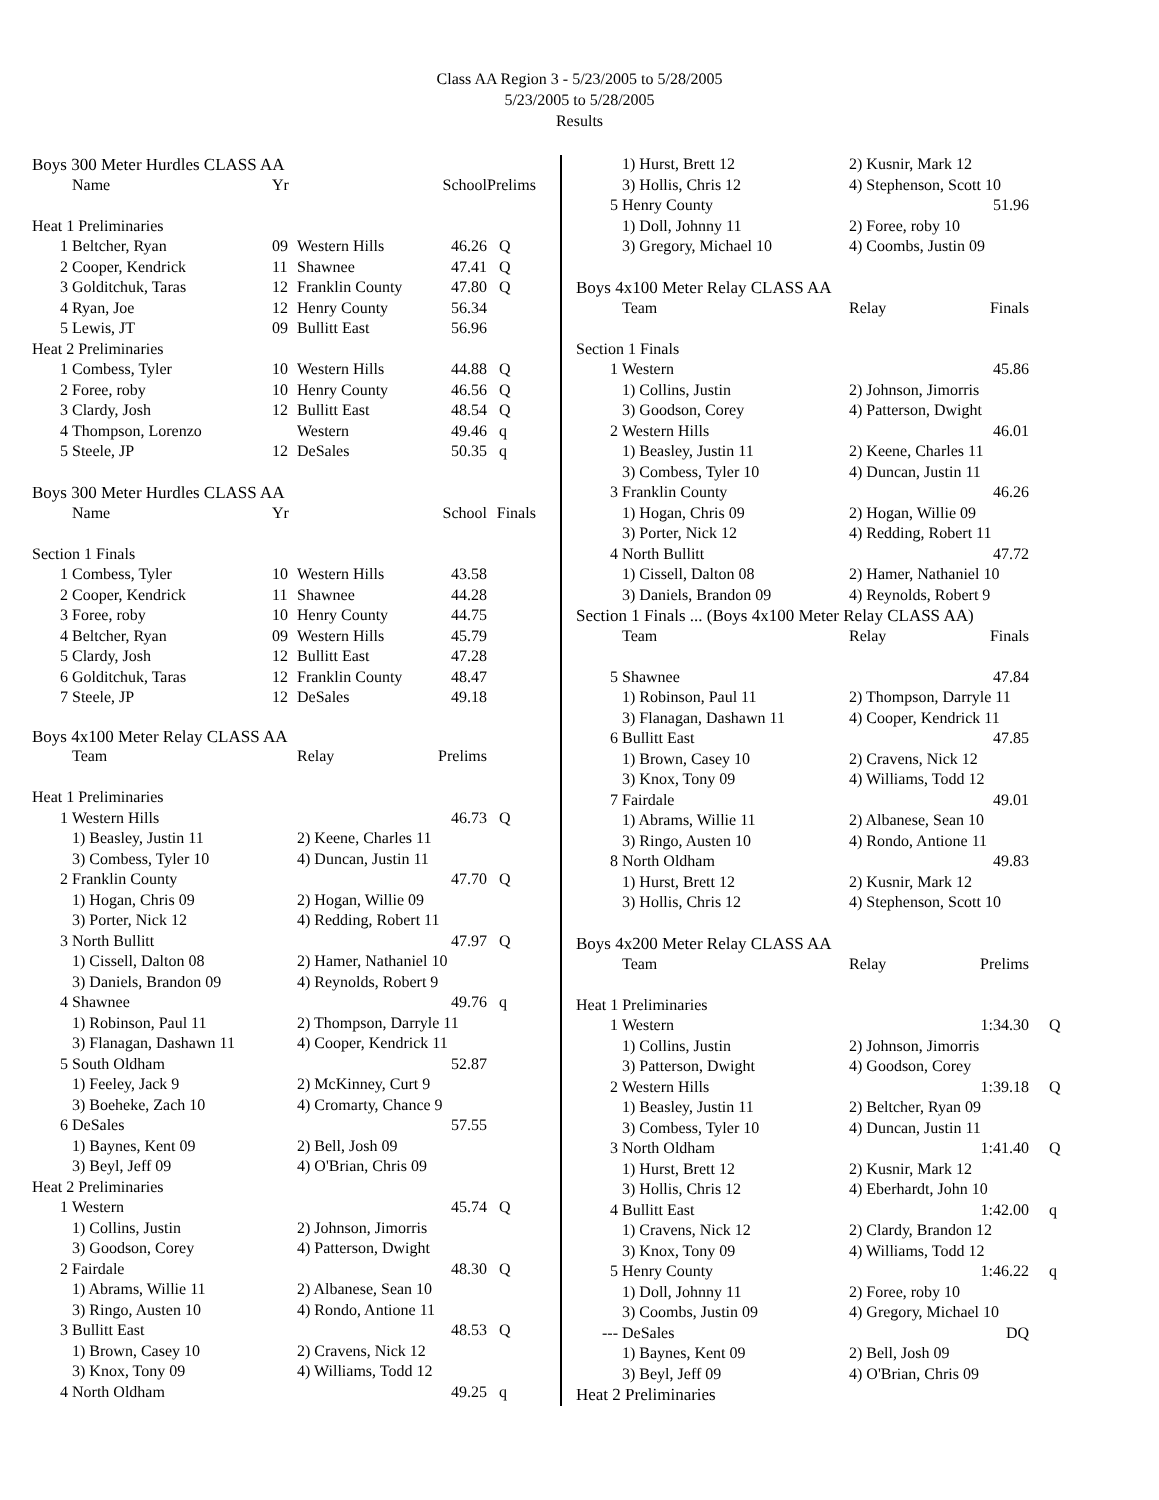Class AA Region 3 - 5/23/2005 to 5/28/2005
5/23/2005 to 5/28/2005
Results
| Boys 300 Meter Hurdles CLASS AA | | | | | |
| | Name | Yr | | School | Prelims |
| Heat 1 Preliminaries | | | | | |
| 1 | Beltcher, Ryan | 09 | Western Hills | 46.26 | Q |
| 2 | Cooper, Kendrick | 11 | Shawnee | 47.41 | Q |
| 3 | Golditchuk, Taras | 12 | Franklin County | 47.80 | Q |
| 4 | Ryan, Joe | 12 | Henry County | 56.34 | |
| 5 | Lewis, JT | 09 | Bullitt East | 56.96 | |
| Heat 2 Preliminaries | | | | | |
| 1 | Combess, Tyler | 10 | Western Hills | 44.88 | Q |
| 2 | Foree, roby | 10 | Henry County | 46.56 | Q |
| 3 | Clardy, Josh | 12 | Bullitt East | 48.54 | Q |
| 4 | Thompson, Lorenzo | | Western | 49.46 | q |
| 5 | Steele, JP | 12 | DeSales | 50.35 | q |
| Boys 300 Meter Hurdles CLASS AA | | | | | |
| | Name | Yr | | School | Finals |
| Section 1 Finals | | | | | |
| 1 | Combess, Tyler | 10 | Western Hills | 43.58 | |
| 2 | Cooper, Kendrick | 11 | Shawnee | 44.28 | |
| 3 | Foree, roby | 10 | Henry County | 44.75 | |
| 4 | Beltcher, Ryan | 09 | Western Hills | 45.79 | |
| 5 | Clardy, Josh | 12 | Bullitt East | 47.28 | |
| 6 | Golditchuk, Taras | 12 | Franklin County | 48.47 | |
| 7 | Steele, JP | 12 | DeSales | 49.18 | |
| Boys 4x100 Meter Relay CLASS AA | | | | |
| | Team | Relay | Prelims | |
| Heat 1 Preliminaries | | | | |
| 1 | Western Hills | | 46.73 | Q |
| | 1) Beasley, Justin 11 | 2) Keene, Charles 11 | | |
| | 3) Combess, Tyler 10 | 4) Duncan, Justin 11 | | |
| 2 | Franklin County | | 47.70 | Q |
| | 1) Hogan, Chris 09 | 2) Hogan, Willie 09 | | |
| | 3) Porter, Nick 12 | 4) Redding, Robert 11 | | |
| 3 | North Bullitt | | 47.97 | Q |
| | 1) Cissell, Dalton 08 | 2) Hamer, Nathaniel 10 | | |
| | 3) Daniels, Brandon 09 | 4) Reynolds, Robert 9 | | |
| 4 | Shawnee | | 49.76 | q |
| | 1) Robinson, Paul 11 | 2) Thompson, Darryle 11 | | |
| | 3) Flanagan, Dashawn 11 | 4) Cooper, Kendrick 11 | | |
| 5 | South Oldham | | 52.87 | |
| | 1) Feeley, Jack 9 | 2) McKinney, Curt 9 | | |
| | 3) Boeheke, Zach 10 | 4) Cromarty, Chance 9 | | |
| 6 | DeSales | | 57.55 | |
| | 1) Baynes, Kent 09 | 2) Bell, Josh 09 | | |
| | 3) Beyl, Jeff 09 | 4) O'Brian, Chris 09 | | |
| Heat 2 Preliminaries | | | | |
| 1 | Western | | 45.74 | Q |
| | 1) Collins, Justin | 2) Johnson, Jimorris | | |
| | 3) Goodson, Corey | 4) Patterson, Dwight | | |
| 2 | Fairdale | | 48.30 | Q |
| | 1) Abrams, Willie 11 | 2) Albanese, Sean 10 | | |
| | 3) Ringo, Austen 10 | 4) Rondo, Antione 11 | | |
| 3 | Bullitt East | | 48.53 | Q |
| | 1) Brown, Casey 10 | 2) Cravens, Nick 12 | | |
| | 3) Knox, Tony 09 | 4) Williams, Todd 12 | | |
| 4 | North Oldham | | 49.25 | q |
| | 1) Hurst, Brett 12 | 2) Kusnir, Mark 12 | | |
| | 3) Hollis, Chris 12 | 4) Stephenson, Scott 10 | | |
| 5 | Henry County | 51.96 | | |
| | 1) Doll, Johnny 11 | 2) Foree, roby 10 | | |
| | 3) Gregory, Michael 10 | 4) Coombs, Justin 09 | | |
| Boys 4x100 Meter Relay CLASS AA | | | | |
| | Team | Relay | Finals | |
| Section 1 Finals | | | | |
| 1 | Western | 45.86 | | |
| | 1) Collins, Justin | 2) Johnson, Jimorris | | |
| | 3) Goodson, Corey | 4) Patterson, Dwight | | |
| 2 | Western Hills | 46.01 | | |
| | 1) Beasley, Justin 11 | 2) Keene, Charles 11 | | |
| | 3) Combess, Tyler 10 | 4) Duncan, Justin 11 | | |
| 3 | Franklin County | 46.26 | | |
| | 1) Hogan, Chris 09 | 2) Hogan, Willie 09 | | |
| | 3) Porter, Nick 12 | 4) Redding, Robert 11 | | |
| 4 | North Bullitt | 47.72 | | |
| | 1) Cissell, Dalton 08 | 2) Hamer, Nathaniel 10 | | |
| | 3) Daniels, Brandon 09 | 4) Reynolds, Robert 9 | | |
| Section 1 Finals ... (Boys 4x100 Meter Relay CLASS AA) | | | | |
| | Team | Relay | Finals | |
| 5 | Shawnee | 47.84 | | |
| | 1) Robinson, Paul 11 | 2) Thompson, Darryle 11 | | |
| | 3) Flanagan, Dashawn 11 | 4) Cooper, Kendrick 11 | | |
| 6 | Bullitt East | 47.85 | | |
| | 1) Brown, Casey 10 | 2) Cravens, Nick 12 | | |
| | 3) Knox, Tony 09 | 4) Williams, Todd 12 | | |
| 7 | Fairdale | 49.01 | | |
| | 1) Abrams, Willie 11 | 2) Albanese, Sean 10 | | |
| | 3) Ringo, Austen 10 | 4) Rondo, Antione 11 | | |
| 8 | North Oldham | 49.83 | | |
| | 1) Hurst, Brett 12 | 2) Kusnir, Mark 12 | | |
| | 3) Hollis, Chris 12 | 4) Stephenson, Scott 10 | | |
| Boys 4x200 Meter Relay CLASS AA | | | | |
| | Team | Relay | Prelims | |
| Heat 1 Preliminaries | | | | |
| 1 | Western | 1:34.30 | | Q |
| | 1) Collins, Justin | 2) Johnson, Jimorris | | |
| | 3) Patterson, Dwight | 4) Goodson, Corey | | |
| 2 | Western Hills | 1:39.18 | | Q |
| | 1) Beasley, Justin 11 | 2) Beltcher, Ryan 09 | | |
| | 3) Combess, Tyler 10 | 4) Duncan, Justin 11 | | |
| 3 | North Oldham | 1:41.40 | | Q |
| | 1) Hurst, Brett 12 | 2) Kusnir, Mark 12 | | |
| | 3) Hollis, Chris 12 | 4) Eberhardt, John 10 | | |
| 4 | Bullitt East | 1:42.00 | | q |
| | 1) Cravens, Nick 12 | 2) Clardy, Brandon 12 | | |
| | 3) Knox, Tony 09 | 4) Williams, Todd 12 | | |
| 5 | Henry County | 1:46.22 | | q |
| | 1) Doll, Johnny 11 | 2) Foree, roby 10 | | |
| | 3) Coombs, Justin 09 | 4) Gregory, Michael 10 | | |
| --- | DeSales | DQ | | |
| | 1) Baynes, Kent 09 | 2) Bell, Josh 09 | | |
| | 3) Beyl, Jeff 09 | 4) O'Brian, Chris 09 | | |
| Heat 2 Preliminaries | | | | |